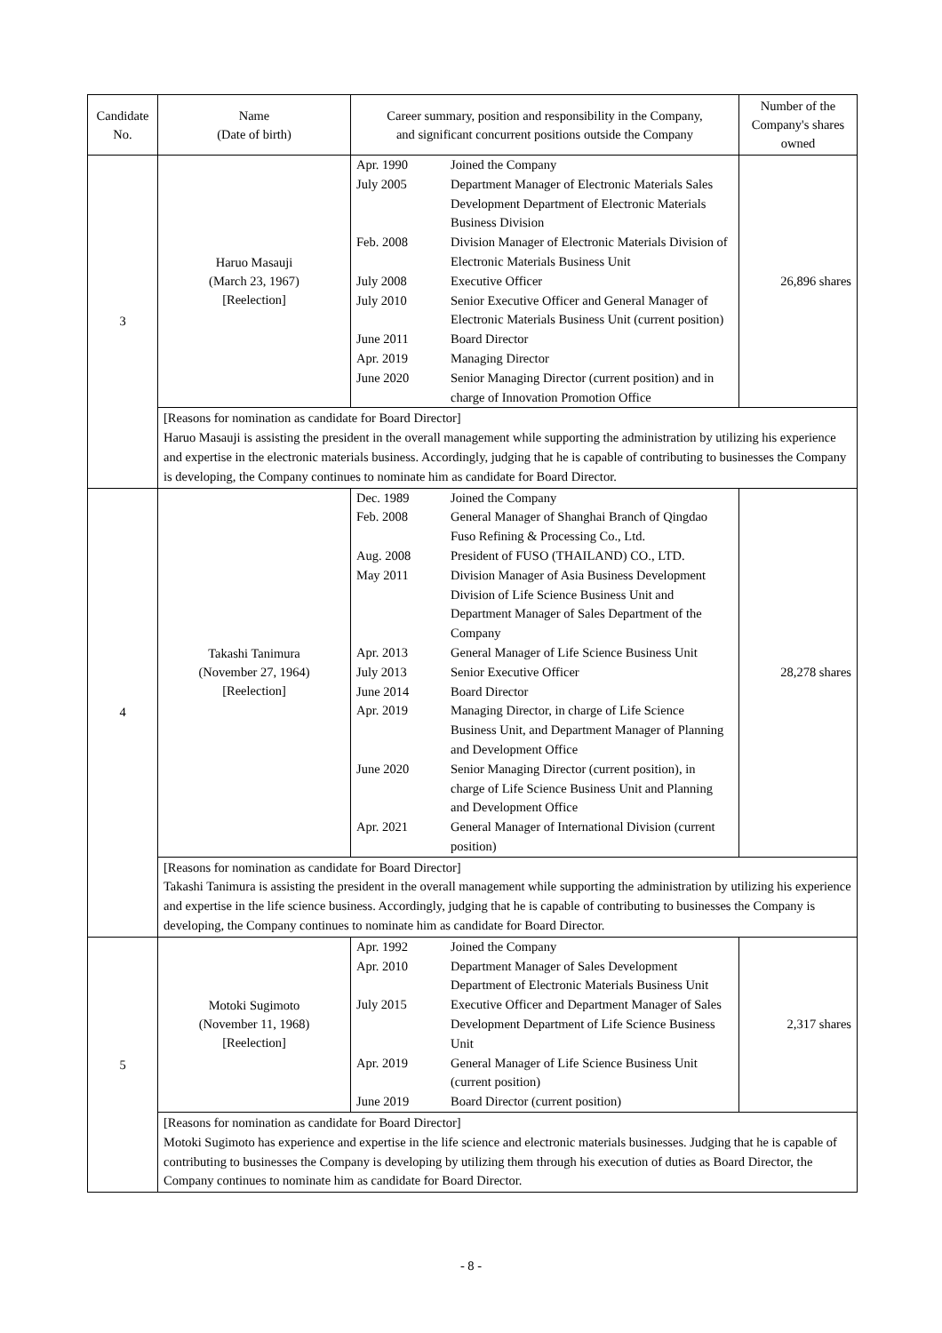| Candidate No. | Name (Date of birth) | Career summary, position and responsibility in the Company, and significant concurrent positions outside the Company | Number of the Company's shares owned |
| --- | --- | --- | --- |
| 3 | Haruo Masauji (March 23, 1967) [Reelection] | / Apr. 1990 / Joined the Company / / July 2005 / Department Manager of Electronic Materials Sales Development Department of Electronic Materials Business Division / / Feb. 2008 / Division Manager of Electronic Materials Division of Electronic Materials Business Unit / / July 2008 / Executive Officer / / July 2010 / Senior Executive Officer and General Manager of Electronic Materials Business Unit (current position) / / June 2011 / Board Director / / Apr. 2019 / Managing Director / / June 2020 / Senior Managing Director (current position) and in charge of Innovation Promotion Office / | 26,896 shares |
| | [Reasons for nomination as candidate for Board Director] Haruo Masauji is assisting the president in the overall management while supporting the administration by utilizing his experience and expertise in the electronic materials business. Accordingly, judging that he is capable of contributing to businesses the Company is developing, the Company continues to nominate him as candidate for Board Director. | | |
| 4 | Takashi Tanimura (November 27, 1964) [Reelection] | / Dec. 1989 / Joined the Company / / Feb. 2008 / General Manager of Shanghai Branch of Qingdao Fuso Refining & Processing Co., Ltd. / / Aug. 2008 / President of FUSO (THAILAND) CO., LTD. / / May 2011 / Division Manager of Asia Business Development Division of Life Science Business Unit and Department Manager of Sales Department of the Company / / Apr. 2013 / General Manager of Life Science Business Unit / / July 2013 / Senior Executive Officer / / June 2014 / Board Director / / Apr. 2019 / Managing Director, in charge of Life Science Business Unit, and Department Manager of Planning and Development Office / / June 2020 / Senior Managing Director (current position), in charge of Life Science Business Unit and Planning and Development Office / / Apr. 2021 / General Manager of International Division (current position) / | 28,278 shares |
| | [Reasons for nomination as candidate for Board Director] Takashi Tanimura is assisting the president in the overall management while supporting the administration by utilizing his experience and expertise in the life science business. Accordingly, judging that he is capable of contributing to businesses the Company is developing, the Company continues to nominate him as candidate for Board Director. | | |
| 5 | Motoki Sugimoto (November 11, 1968) [Reelection] | / Apr. 1992 / Joined the Company / / Apr. 2010 / Department Manager of Sales Development Department of Electronic Materials Business Unit / / July 2015 / Executive Officer and Department Manager of Sales Development Department of Life Science Business Unit / / Apr. 2019 / General Manager of Life Science Business Unit (current position) / / June 2019 / Board Director (current position) / | 2,317 shares |
| | [Reasons for nomination as candidate for Board Director] Motoki Sugimoto has experience and expertise in the life science and electronic materials businesses. Judging that he is capable of contributing to businesses the Company is developing by utilizing them through his execution of duties as Board Director, the Company continues to nominate him as candidate for Board Director. | | |
- 8 -